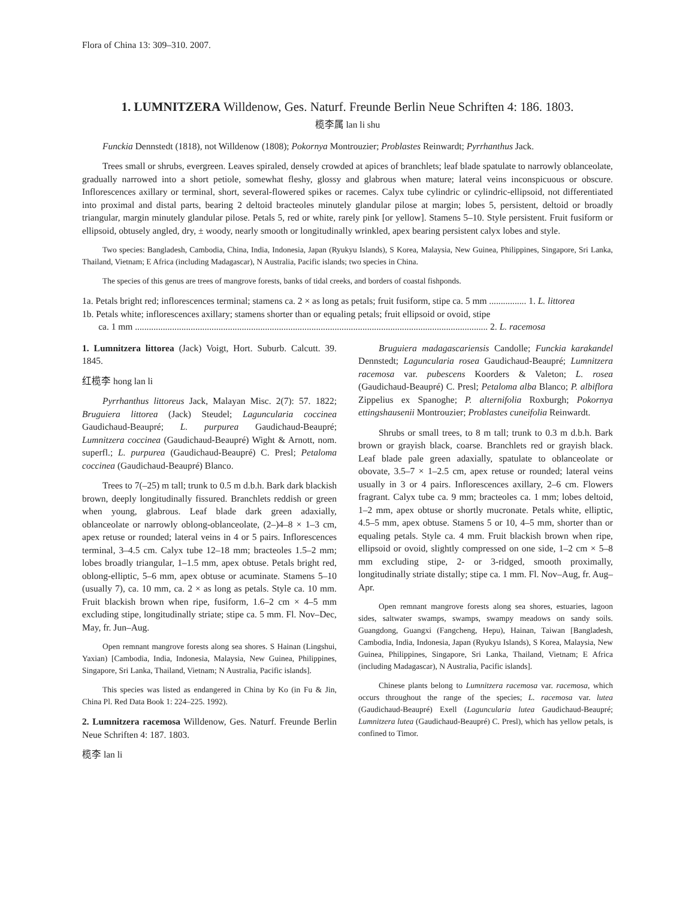Flora of China 13: 309–310. 2007.
1. LUMNITZERA Willdenow, Ges. Naturf. Freunde Berlin Neue Schriften 4: 186. 1803.
榄李属 lan li shu
Funckia Dennstedt (1818), not Willdenow (1808); Pokornya Montrouzier; Problastes Reinwardt; Pyrrhanthus Jack.
Trees small or shrubs, evergreen. Leaves spiraled, densely crowded at apices of branchlets; leaf blade spatulate to narrowly oblanceolate, gradually narrowed into a short petiole, somewhat fleshy, glossy and glabrous when mature; lateral veins inconspicuous or obscure. Inflorescences axillary or terminal, short, several-flowered spikes or racemes. Calyx tube cylindric or cylindric-ellipsoid, not differentiated into proximal and distal parts, bearing 2 deltoid bracteoles minutely glandular pilose at margin; lobes 5, persistent, deltoid or broadly triangular, margin minutely glandular pilose. Petals 5, red or white, rarely pink [or yellow]. Stamens 5–10. Style persistent. Fruit fusiform or ellipsoid, obtusely angled, dry, ± woody, nearly smooth or longitudinally wrinkled, apex bearing persistent calyx lobes and style.
Two species: Bangladesh, Cambodia, China, India, Indonesia, Japan (Ryukyu Islands), S Korea, Malaysia, New Guinea, Philippines, Singapore, Sri Lanka, Thailand, Vietnam; E Africa (including Madagascar), N Australia, Pacific islands; two species in China.
The species of this genus are trees of mangrove forests, banks of tidal creeks, and borders of coastal fishponds.
1a. Petals bright red; inflorescences terminal; stamens ca. 2 × as long as petals; fruit fusiform, stipe ca. 5 mm ................ 1. L. littorea
1b. Petals white; inflorescences axillary; stamens shorter than or equaling petals; fruit ellipsoid or ovoid, stipe
ca. 1 mm ........................................................................................................................................................ 2. L. racemosa
1. Lumnitzera littorea (Jack) Voigt, Hort. Suburb. Calcutt. 39. 1845.
红榄李 hong lan li
Pyrrhanthus littoreus Jack, Malayan Misc. 2(7): 57. 1822; Bruguiera littorea (Jack) Steudel; Laguncularia coccinea Gaudichaud-Beaupré; L. purpurea Gaudichaud-Beaupré; Lumnitzera coccinea (Gaudichaud-Beaupré) Wight & Arnott, nom. superfl.; L. purpurea (Gaudichaud-Beaupré) C. Presl; Petaloma coccinea (Gaudichaud-Beaupré) Blanco.
Trees to 7(–25) m tall; trunk to 0.5 m d.b.h. Bark dark blackish brown, deeply longitudinally fissured. Branchlets reddish or green when young, glabrous. Leaf blade dark green adaxially, oblanceolate or narrowly oblong-oblanceolate, (2–)4–8 × 1–3 cm, apex retuse or rounded; lateral veins in 4 or 5 pairs. Inflorescences terminal, 3–4.5 cm. Calyx tube 12–18 mm; bracteoles 1.5–2 mm; lobes broadly triangular, 1–1.5 mm, apex obtuse. Petals bright red, oblong-elliptic, 5–6 mm, apex obtuse or acuminate. Stamens 5–10 (usually 7), ca. 10 mm, ca. 2 × as long as petals. Style ca. 10 mm. Fruit blackish brown when ripe, fusiform, 1.6–2 cm × 4–5 mm excluding stipe, longitudinally striate; stipe ca. 5 mm. Fl. Nov–Dec, May, fr. Jun–Aug.
Open remnant mangrove forests along sea shores. S Hainan (Lingshui, Yaxian) [Cambodia, India, Indonesia, Malaysia, New Guinea, Philippines, Singapore, Sri Lanka, Thailand, Vietnam; N Australia, Pacific islands].
This species was listed as endangered in China by Ko (in Fu & Jin, China Pl. Red Data Book 1: 224–225. 1992).
2. Lumnitzera racemosa Willdenow, Ges. Naturf. Freunde Berlin Neue Schriften 4: 187. 1803.
榄李 lan li
Bruguiera madagascariensis Candolle; Funckia karakandel Dennstedt; Laguncularia rosea Gaudichaud-Beaupré; Lumnitzera racemosa var. pubescens Koorders & Valeton; L. rosea (Gaudichaud-Beaupré) C. Presl; Petaloma alba Blanco; P. albiflora Zippelius ex Spanoghe; P. alternifolia Roxburgh; Pokornya ettingshausenii Montrouzier; Problastes cuneifolia Reinwardt.
Shrubs or small trees, to 8 m tall; trunk to 0.3 m d.b.h. Bark brown or grayish black, coarse. Branchlets red or grayish black. Leaf blade pale green adaxially, spatulate to oblanceolate or obovate, 3.5–7 × 1–2.5 cm, apex retuse or rounded; lateral veins usually in 3 or 4 pairs. Inflorescences axillary, 2–6 cm. Flowers fragrant. Calyx tube ca. 9 mm; bracteoles ca. 1 mm; lobes deltoid, 1–2 mm, apex obtuse or shortly mucronate. Petals white, elliptic, 4.5–5 mm, apex obtuse. Stamens 5 or 10, 4–5 mm, shorter than or equaling petals. Style ca. 4 mm. Fruit blackish brown when ripe, ellipsoid or ovoid, slightly compressed on one side, 1–2 cm × 5–8 mm excluding stipe, 2- or 3-ridged, smooth proximally, longitudinally striate distally; stipe ca. 1 mm. Fl. Nov–Aug, fr. Aug–Apr.
Open remnant mangrove forests along sea shores, estuaries, lagoon sides, saltwater swamps, swamps, swampy meadows on sandy soils. Guangdong, Guangxi (Fangcheng, Hepu), Hainan, Taiwan [Bangladesh, Cambodia, India, Indonesia, Japan (Ryukyu Islands), S Korea, Malaysia, New Guinea, Philippines, Singapore, Sri Lanka, Thailand, Vietnam; E Africa (including Madagascar), N Australia, Pacific islands].
Chinese plants belong to Lumnitzera racemosa var. racemosa, which occurs throughout the range of the species; L. racemosa var. lutea (Gaudichaud-Beaupré) Exell (Laguncularia lutea Gaudichaud-Beaupré; Lumnitzera lutea (Gaudichaud-Beaupré) C. Presl), which has yellow petals, is confined to Timor.